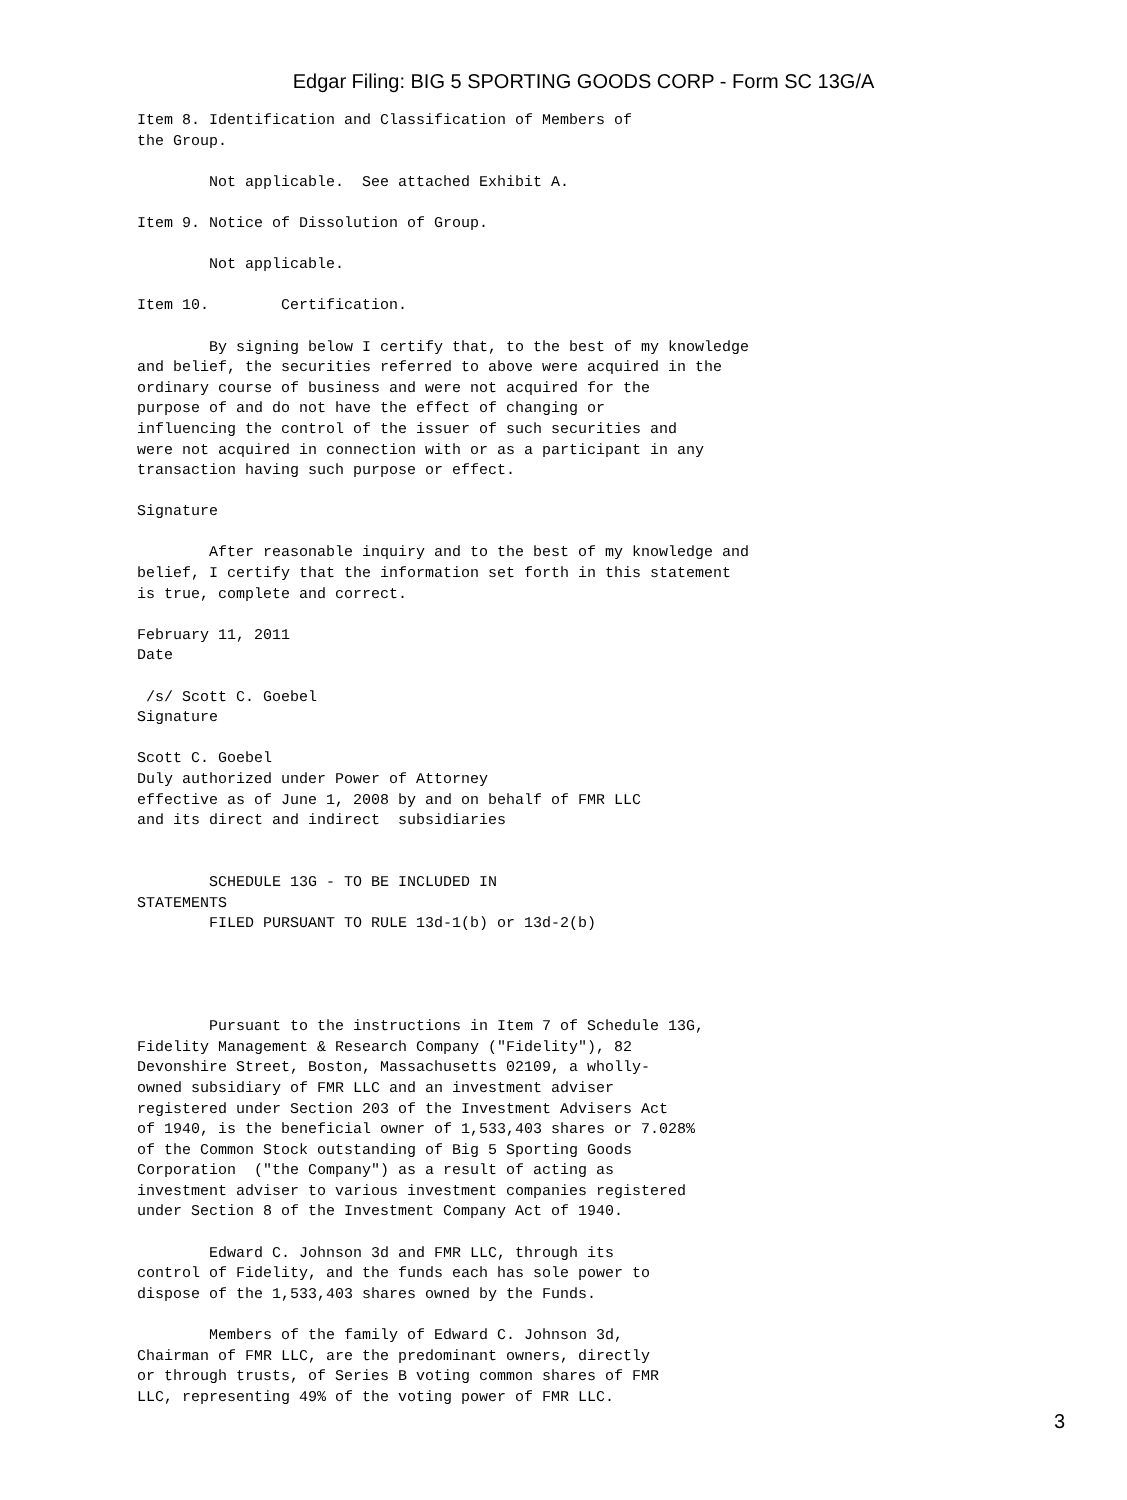Edgar Filing: BIG 5 SPORTING GOODS CORP - Form SC 13G/A
Item 8. Identification and Classification of Members of
the Group.

        Not applicable.  See attached Exhibit A.

Item 9. Notice of Dissolution of Group.

        Not applicable.

Item 10.        Certification.

        By signing below I certify that, to the best of my knowledge
and belief, the securities referred to above were acquired in the
ordinary course of business and were not acquired for the
purpose of and do not have the effect of changing or
influencing the control of the issuer of such securities and
were not acquired in connection with or as a participant in any
transaction having such purpose or effect.

Signature

        After reasonable inquiry and to the best of my knowledge and
belief, I certify that the information set forth in this statement
is true, complete and correct.

February 11, 2011
Date

 /s/ Scott C. Goebel
Signature

Scott C. Goebel
Duly authorized under Power of Attorney
effective as of June 1, 2008 by and on behalf of FMR LLC
and its direct and indirect  subsidiaries


        SCHEDULE 13G - TO BE INCLUDED IN
STATEMENTS
        FILED PURSUANT TO RULE 13d-1(b) or 13d-2(b)




        Pursuant to the instructions in Item 7 of Schedule 13G,
Fidelity Management & Research Company ("Fidelity"), 82
Devonshire Street, Boston, Massachusetts 02109, a wholly-
owned subsidiary of FMR LLC and an investment adviser
registered under Section 203 of the Investment Advisers Act
of 1940, is the beneficial owner of 1,533,403 shares or 7.028%
of the Common Stock outstanding of Big 5 Sporting Goods
Corporation  ("the Company") as a result of acting as
investment adviser to various investment companies registered
under Section 8 of the Investment Company Act of 1940.

        Edward C. Johnson 3d and FMR LLC, through its
control of Fidelity, and the funds each has sole power to
dispose of the 1,533,403 shares owned by the Funds.

        Members of the family of Edward C. Johnson 3d,
Chairman of FMR LLC, are the predominant owners, directly
or through trusts, of Series B voting common shares of FMR
LLC, representing 49% of the voting power of FMR LLC.
3